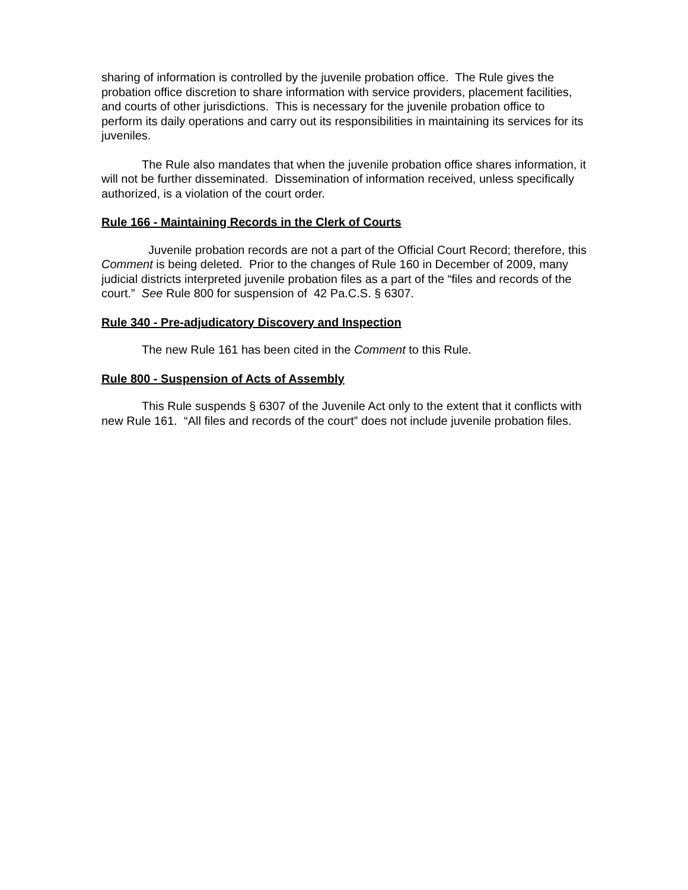sharing of information is controlled by the juvenile probation office. The Rule gives the probation office discretion to share information with service providers, placement facilities, and courts of other jurisdictions. This is necessary for the juvenile probation office to perform its daily operations and carry out its responsibilities in maintaining its services for its juveniles.
The Rule also mandates that when the juvenile probation office shares information, it will not be further disseminated. Dissemination of information received, unless specifically authorized, is a violation of the court order.
Rule 166 - Maintaining Records in the Clerk of Courts
Juvenile probation records are not a part of the Official Court Record; therefore, this Comment is being deleted. Prior to the changes of Rule 160 in December of 2009, many judicial districts interpreted juvenile probation files as a part of the “files and records of the court.” See Rule 800 for suspension of 42 Pa.C.S. § 6307.
Rule 340 - Pre-adjudicatory Discovery and Inspection
The new Rule 161 has been cited in the Comment to this Rule.
Rule 800 - Suspension of Acts of Assembly
This Rule suspends § 6307 of the Juvenile Act only to the extent that it conflicts with new Rule 161. “All files and records of the court” does not include juvenile probation files.